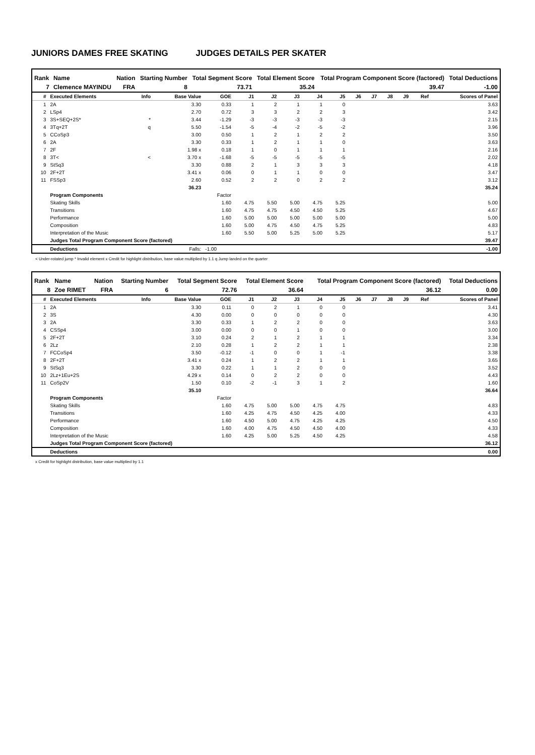JUNIORS DAMES FREE SKATING JUDGES DETAILS PER SKATER
| Rank | Name | Nation | Starting Number | Total Segment Score | Total Element Score | Total Program Component Score (factored) | Total Deductions |
| --- | --- | --- | --- | --- | --- | --- | --- |
| 7 | Clemence MAYINDU | FRA | 8 | 73.71 | 35.24 | 39.47 | -1.00 |
| # | Executed Elements | Info | Base Value | GOE | J1 | J2 | J3 | J4 | J5 | J6 | J7 | J8 | J9 | Ref | Scores of Panel |
| --- | --- | --- | --- | --- | --- | --- | --- | --- | --- | --- | --- | --- | --- | --- | --- |
| 1 | 2A | | 3.30 | 0.33 | 1 | 2 | 1 | 1 | 0 | | | | | | 3.63 |
| 2 | LSp4 | | 2.70 | 0.72 | 3 | 3 | 2 | 2 | 3 | | | | | | 3.42 |
| 3 | 3S+SEQ+2S* | * | 3.44 | -1.29 | -3 | -3 | -3 | -3 | -3 | | | | | | 2.15 |
| 4 | 3Tq+2T | q | 5.50 | -1.54 | -5 | -4 | -2 | -5 | -2 | | | | | | 3.96 |
| 5 | CCoSp3 | | 3.00 | 0.50 | 1 | 2 | 1 | 2 | 2 | | | | | | 3.50 |
| 6 | 2A | | 3.30 | 0.33 | 1 | 2 | 1 | 1 | 0 | | | | | | 3.63 |
| 7 | 2F | | 1.98 x | 0.18 | 1 | 0 | 1 | 1 | 1 | | | | | | 2.16 |
| 8 | 3T< | < | 3.70 x | -1.68 | -5 | -5 | -5 | -5 | -5 | | | | | | 2.02 |
| 9 | StSq3 | | 3.30 | 0.88 | 2 | 1 | 3 | 3 | 3 | | | | | | 4.18 |
| 10 | 2F+2T | | 3.41 x | 0.06 | 0 | 1 | 1 | 0 | 0 | | | | | | 3.47 |
| 11 | FSSp3 | | 2.60 | 0.52 | 2 | 2 | 0 | 2 | 2 | | | | | | 3.12 |
| | | | 36.23 | | | | | | | | | | | | 35.24 |
| | Program Components | | | Factor | | | | | | | | | | | |
| | Skating Skills | | | 1.60 | 4.75 | 5.50 | 5.00 | 4.75 | 5.25 | | | | | | 5.00 |
| | Transitions | | | 1.60 | 4.75 | 4.75 | 4.50 | 4.50 | 5.25 | | | | | | 4.67 |
| | Performance | | | 1.60 | 5.00 | 5.00 | 5.00 | 5.00 | 5.00 | | | | | | 5.00 |
| | Composition | | | 1.60 | 5.00 | 4.75 | 4.50 | 4.75 | 5.25 | | | | | | 4.83 |
| | Interpretation of the Music | | | 1.60 | 5.50 | 5.00 | 5.25 | 5.00 | 5.25 | | | | | | 5.17 |
| | Judges Total Program Component Score (factored) | | | | | | | | | | | | | | 39.47 |
| | Deductions | | Falls: | -1.00 | | | | | | | | | | | -1.00 |
< Under-rotated jump * Invalid element x Credit for highlight distribution, base value multiplied by 1.1 q Jump landed on the quarter
| Rank | Name | Nation | Starting Number | Total Segment Score | Total Element Score | Total Program Component Score (factored) | Total Deductions |
| --- | --- | --- | --- | --- | --- | --- | --- |
| 8 | Zoe RIMET | FRA | 6 | 72.76 | 36.64 | 36.12 | 0.00 |
| # | Executed Elements | Info | Base Value | GOE | J1 | J2 | J3 | J4 | J5 | J6 | J7 | J8 | J9 | Ref | Scores of Panel |
| --- | --- | --- | --- | --- | --- | --- | --- | --- | --- | --- | --- | --- | --- | --- | --- |
| 1 | 2A | | 3.30 | 0.11 | 0 | 2 | 1 | 0 | 0 | | | | | | 3.41 |
| 2 | 3S | | 4.30 | 0.00 | 0 | 0 | 0 | 0 | 0 | | | | | | 4.30 |
| 3 | 2A | | 3.30 | 0.33 | 1 | 2 | 2 | 0 | 0 | | | | | | 3.63 |
| 4 | CSSp4 | | 3.00 | 0.00 | 0 | 0 | 1 | 0 | 0 | | | | | | 3.00 |
| 5 | 2F+2T | | 3.10 | 0.24 | 2 | 1 | 2 | 1 | 1 | | | | | | 3.34 |
| 6 | 2Lz | | 2.10 | 0.28 | 1 | 2 | 2 | 1 | 1 | | | | | | 2.38 |
| 7 | FCCoSp4 | | 3.50 | -0.12 | -1 | 0 | 0 | 1 | -1 | | | | | | 3.38 |
| 8 | 2F+2T | | 3.41 x | 0.24 | 1 | 2 | 2 | 1 | 1 | | | | | | 3.65 |
| 9 | StSq3 | | 3.30 | 0.22 | 1 | 1 | 2 | 0 | 0 | | | | | | 3.52 |
| 10 | 2Lz+1Eu+2S | | 4.29 x | 0.14 | 0 | 2 | 2 | 0 | 0 | | | | | | 4.43 |
| 11 | CoSp2V | | 1.50 | 0.10 | -2 | -1 | 3 | 1 | 2 | | | | | | 1.60 |
| | | | 35.10 | | | | | | | | | | | | 36.64 |
| | Program Components | | | Factor | | | | | | | | | | | |
| | Skating Skills | | | 1.60 | 4.75 | 5.00 | 5.00 | 4.75 | 4.75 | | | | | | 4.83 |
| | Transitions | | | 1.60 | 4.25 | 4.75 | 4.50 | 4.25 | 4.00 | | | | | | 4.33 |
| | Performance | | | 1.60 | 4.50 | 5.00 | 4.75 | 4.25 | 4.25 | | | | | | 4.50 |
| | Composition | | | 1.60 | 4.00 | 4.75 | 4.50 | 4.50 | 4.00 | | | | | | 4.33 |
| | Interpretation of the Music | | | 1.60 | 4.25 | 5.00 | 5.25 | 4.50 | 4.25 | | | | | | 4.58 |
| | Judges Total Program Component Score (factored) | | | | | | | | | | | | | | 36.12 |
| | Deductions | | | | | | | | | | | | | | 0.00 |
x Credit for highlight distribution, base value multiplied by 1.1